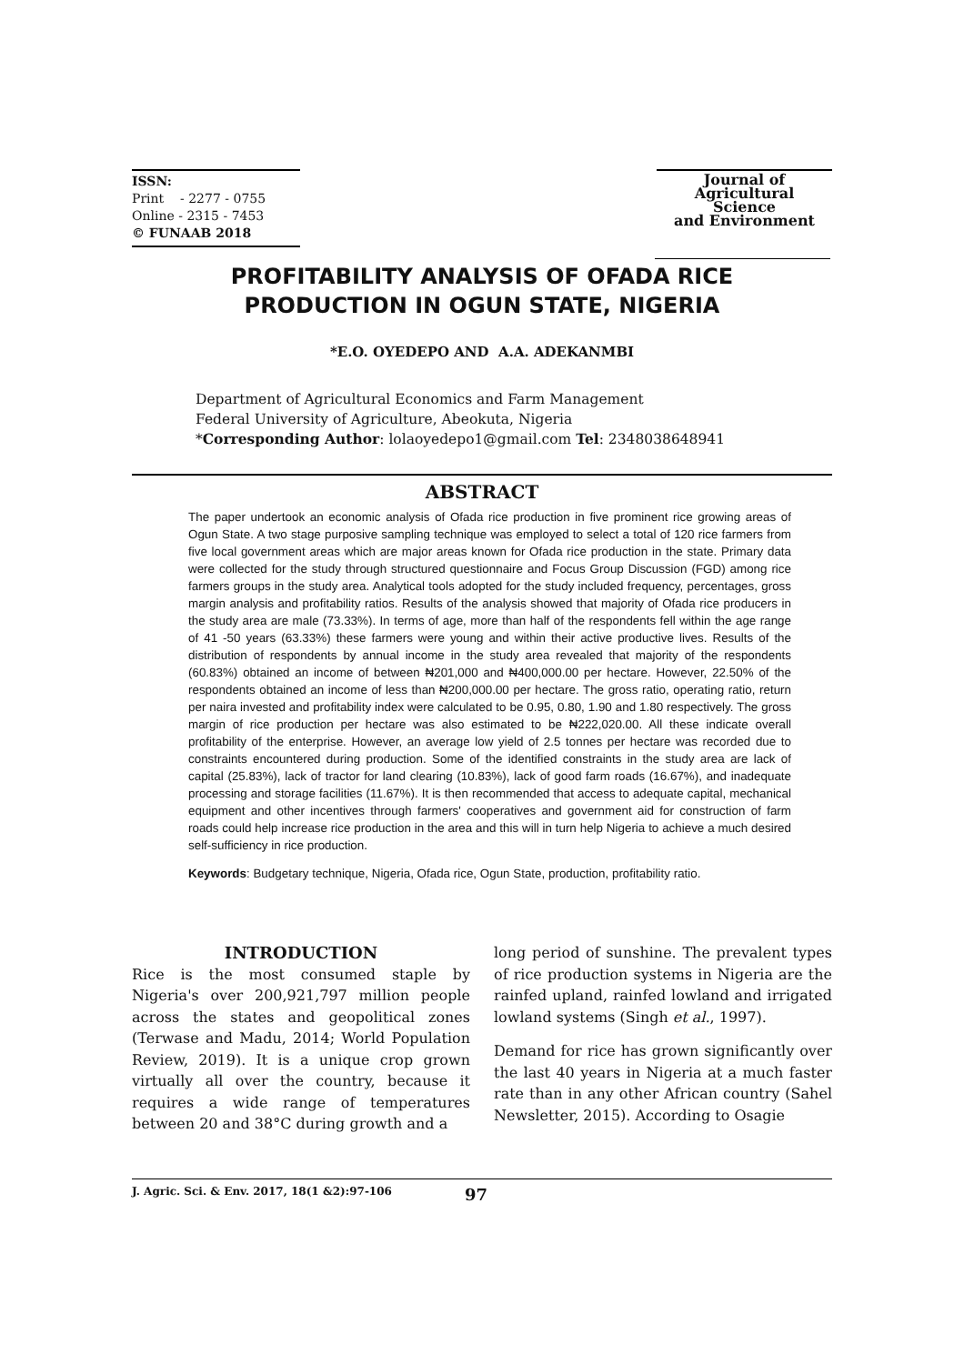ISSN:
Print - 2277 - 0755
Online - 2315 - 7453
© FUNAAB 2018
Journal of
Agricultural
Science
and Environment
PROFITABILITY ANALYSIS OF OFADA RICE
PRODUCTION IN OGUN STATE, NIGERIA
*E.O. OYEDEPO AND A.A. ADEKANMBI
Department of Agricultural Economics and Farm Management
Federal University of Agriculture, Abeokuta, Nigeria
*Corresponding Author: lolaoyedepo1@gmail.com Tel: 2348038648941
ABSTRACT
The paper undertook an economic analysis of Ofada rice production in five prominent rice growing areas of Ogun State. A two stage purposive sampling technique was employed to select a total of 120 rice farmers from five local government areas which are major areas known for Ofada rice production in the state. Primary data were collected for the study through structured questionnaire and Focus Group Discussion (FGD) among rice farmers groups in the study area. Analytical tools adopted for the study included frequency, percentages, gross margin analysis and profitability ratios. Results of the analysis showed that majority of Ofada rice producers in the study area are male (73.33%). In terms of age, more than half of the respondents fell within the age range of 41 -50 years (63.33%) these farmers were young and within their active productive lives. Results of the distribution of respondents by annual income in the study area revealed that majority of the respondents (60.83%) obtained an income of between ₦201,000 and ₦400,000.00 per hectare. However, 22.50% of the respondents obtained an income of less than ₦200,000.00 per hectare. The gross ratio, operating ratio, return per naira invested and profitability index were calculated to be 0.95, 0.80, 1.90 and 1.80 respectively. The gross margin of rice production per hectare was also estimated to be ₦222,020.00. All these indicate overall profitability of the enterprise. However, an average low yield of 2.5 tonnes per hectare was recorded due to constraints encountered during production. Some of the identified constraints in the study area are lack of capital (25.83%), lack of tractor for land clearing (10.83%), lack of good farm roads (16.67%), and inadequate processing and storage facilities (11.67%). It is then recommended that access to adequate capital, mechanical equipment and other incentives through farmers' cooperatives and government aid for construction of farm roads could help increase rice production in the area and this will in turn help Nigeria to achieve a much desired self-sufficiency in rice production.
Keywords: Budgetary technique, Nigeria, Ofada rice, Ogun State, production, profitability ratio.
INTRODUCTION
Rice is the most consumed staple by Nigeria's over 200,921,797 million people across the states and geopolitical zones (Terwase and Madu, 2014; World Population Review, 2019). It is a unique crop grown virtually all over the country, because it requires a wide range of temperatures between 20 and 38°C during growth and a
long period of sunshine. The prevalent types of rice production systems in Nigeria are the rainfed upland, rainfed lowland and irrigated lowland systems (Singh et al., 1997).
Demand for rice has grown significantly over the last 40 years in Nigeria at a much faster rate than in any other African country (Sahel Newsletter, 2015). According to Osagie
J. Agric. Sci. & Env. 2017, 18(1 &2):97-106 97